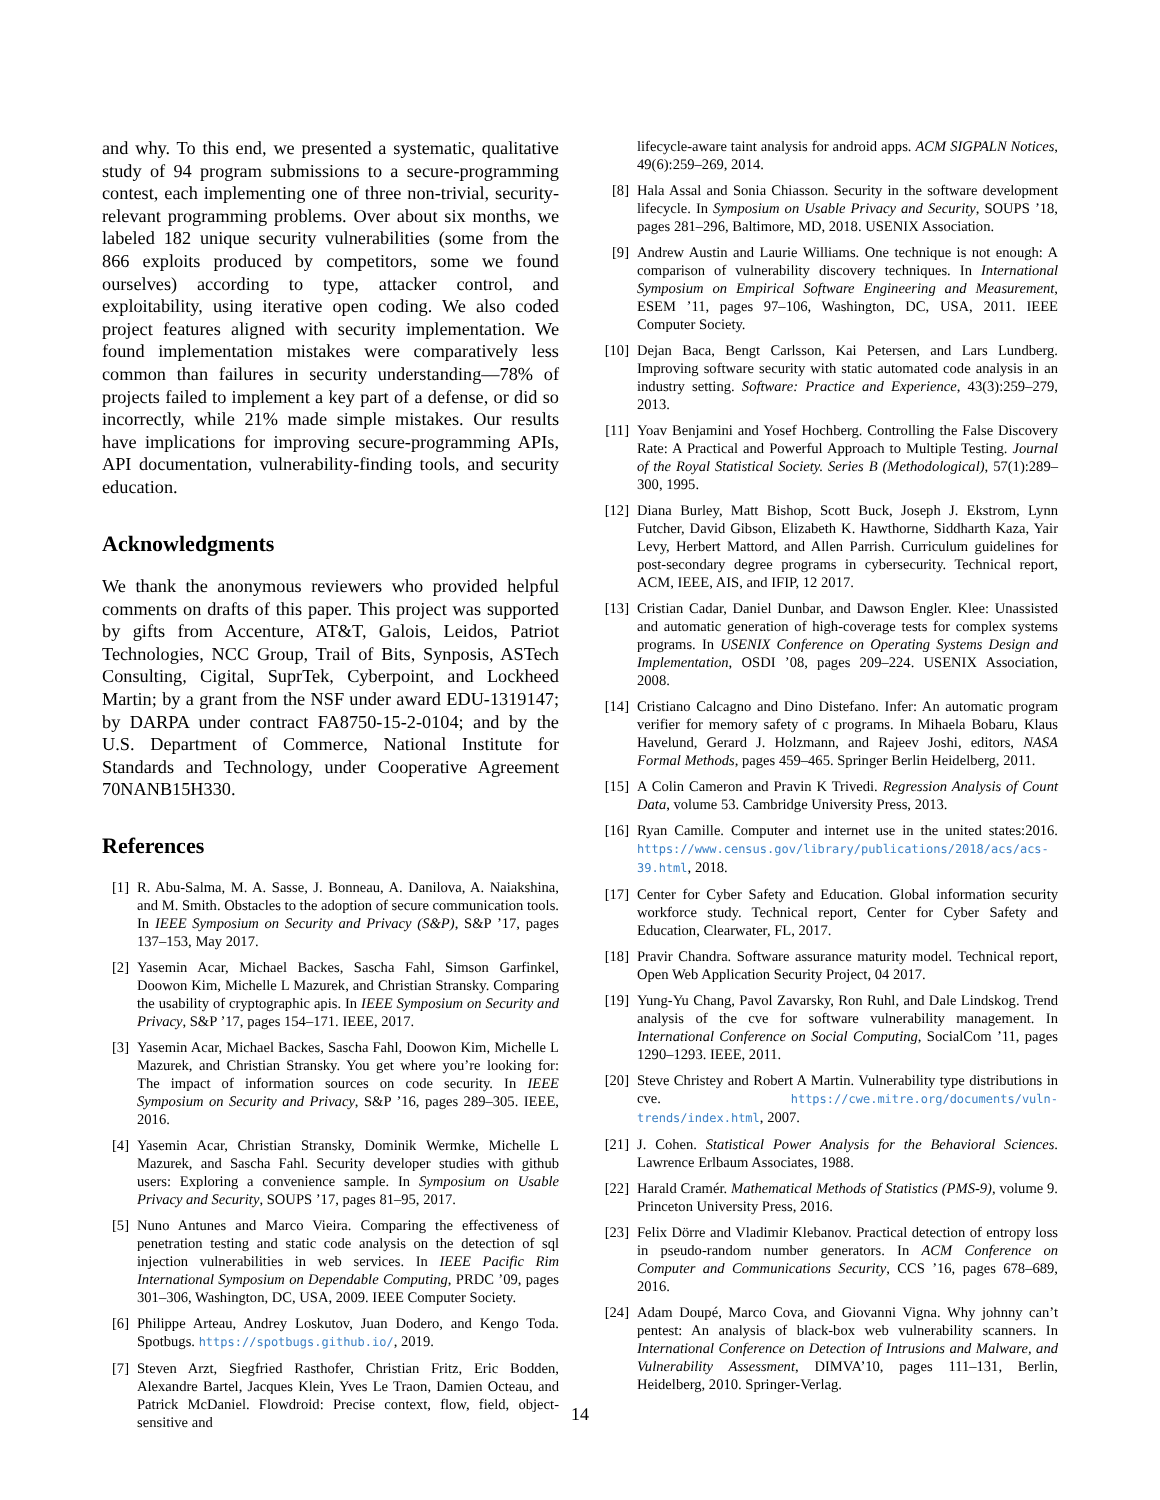and why. To this end, we presented a systematic, qualitative study of 94 program submissions to a secure-programming contest, each implementing one of three non-trivial, security-relevant programming problems. Over about six months, we labeled 182 unique security vulnerabilities (some from the 866 exploits produced by competitors, some we found ourselves) according to type, attacker control, and exploitability, using iterative open coding. We also coded project features aligned with security implementation. We found implementation mistakes were comparatively less common than failures in security understanding—78% of projects failed to implement a key part of a defense, or did so incorrectly, while 21% made simple mistakes. Our results have implications for improving secure-programming APIs, API documentation, vulnerability-finding tools, and security education.
Acknowledgments
We thank the anonymous reviewers who provided helpful comments on drafts of this paper. This project was supported by gifts from Accenture, AT&T, Galois, Leidos, Patriot Technologies, NCC Group, Trail of Bits, Synposis, ASTech Consulting, Cigital, SuprTek, Cyberpoint, and Lockheed Martin; by a grant from the NSF under award EDU-1319147; by DARPA under contract FA8750-15-2-0104; and by the U.S. Department of Commerce, National Institute for Standards and Technology, under Cooperative Agreement 70NANB15H330.
References
[1] R. Abu-Salma, M. A. Sasse, J. Bonneau, A. Danilova, A. Naiakshina, and M. Smith. Obstacles to the adoption of secure communication tools. In IEEE Symposium on Security and Privacy (S&P), S&P ’17, pages 137–153, May 2017.
[2] Yasemin Acar, Michael Backes, Sascha Fahl, Simson Garfinkel, Doowon Kim, Michelle L Mazurek, and Christian Stransky. Comparing the usability of cryptographic apis. In IEEE Symposium on Security and Privacy, S&P ’17, pages 154–171. IEEE, 2017.
[3] Yasemin Acar, Michael Backes, Sascha Fahl, Doowon Kim, Michelle L Mazurek, and Christian Stransky. You get where you’re looking for: The impact of information sources on code security. In IEEE Symposium on Security and Privacy, S&P ’16, pages 289–305. IEEE, 2016.
[4] Yasemin Acar, Christian Stransky, Dominik Wermke, Michelle L Mazurek, and Sascha Fahl. Security developer studies with github users: Exploring a convenience sample. In Symposium on Usable Privacy and Security, SOUPS ’17, pages 81–95, 2017.
[5] Nuno Antunes and Marco Vieira. Comparing the effectiveness of penetration testing and static code analysis on the detection of sql injection vulnerabilities in web services. In IEEE Pacific Rim International Symposium on Dependable Computing, PRDC ’09, pages 301–306, Washington, DC, USA, 2009. IEEE Computer Society.
[6] Philippe Arteau, Andrey Loskutov, Juan Dodero, and Kengo Toda. Spotbugs. https://spotbugs.github.io/, 2019.
[7] Steven Arzt, Siegfried Rasthofer, Christian Fritz, Eric Bodden, Alexandre Bartel, Jacques Klein, Yves Le Traon, Damien Octeau, and Patrick McDaniel. Flowdroid: Precise context, flow, field, object-sensitive and
lifecycle-aware taint analysis for android apps. ACM SIGPALN Notices, 49(6):259–269, 2014.
[8] Hala Assal and Sonia Chiasson. Security in the software development lifecycle. In Symposium on Usable Privacy and Security, SOUPS ’18, pages 281–296, Baltimore, MD, 2018. USENIX Association.
[9] Andrew Austin and Laurie Williams. One technique is not enough: A comparison of vulnerability discovery techniques. In International Symposium on Empirical Software Engineering and Measurement, ESEM ’11, pages 97–106, Washington, DC, USA, 2011. IEEE Computer Society.
[10] Dejan Baca, Bengt Carlsson, Kai Petersen, and Lars Lundberg. Improving software security with static automated code analysis in an industry setting. Software: Practice and Experience, 43(3):259–279, 2013.
[11] Yoav Benjamini and Yosef Hochberg. Controlling the False Discovery Rate: A Practical and Powerful Approach to Multiple Testing. Journal of the Royal Statistical Society. Series B (Methodological), 57(1):289–300, 1995.
[12] Diana Burley, Matt Bishop, Scott Buck, Joseph J. Ekstrom, Lynn Futcher, David Gibson, Elizabeth K. Hawthorne, Siddharth Kaza, Yair Levy, Herbert Mattord, and Allen Parrish. Curriculum guidelines for post-secondary degree programs in cybersecurity. Technical report, ACM, IEEE, AIS, and IFIP, 12 2017.
[13] Cristian Cadar, Daniel Dunbar, and Dawson Engler. Klee: Unassisted and automatic generation of high-coverage tests for complex systems programs. In USENIX Conference on Operating Systems Design and Implementation, OSDI ’08, pages 209–224. USENIX Association, 2008.
[14] Cristiano Calcagno and Dino Distefano. Infer: An automatic program verifier for memory safety of c programs. In Mihaela Bobaru, Klaus Havelund, Gerard J. Holzmann, and Rajeev Joshi, editors, NASA Formal Methods, pages 459–465. Springer Berlin Heidelberg, 2011.
[15] A Colin Cameron and Pravin K Trivedi. Regression Analysis of Count Data, volume 53. Cambridge University Press, 2013.
[16] Ryan Camille. Computer and internet use in the united states:2016. https://www.census.gov/library/publications/2018/acs/acs-39.html, 2018.
[17] Center for Cyber Safety and Education. Global information security workforce study. Technical report, Center for Cyber Safety and Education, Clearwater, FL, 2017.
[18] Pravir Chandra. Software assurance maturity model. Technical report, Open Web Application Security Project, 04 2017.
[19] Yung-Yu Chang, Pavol Zavarsky, Ron Ruhl, and Dale Lindskog. Trend analysis of the cve for software vulnerability management. In International Conference on Social Computing, SocialCom ’11, pages 1290–1293. IEEE, 2011.
[20] Steve Christey and Robert A Martin. Vulnerability type distributions in cve. https://cwe.mitre.org/documents/vuln-trends/index.html, 2007.
[21] J. Cohen. Statistical Power Analysis for the Behavioral Sciences. Lawrence Erlbaum Associates, 1988.
[22] Harald Cramér. Mathematical Methods of Statistics (PMS-9), volume 9. Princeton University Press, 2016.
[23] Felix Dörre and Vladimir Klebanov. Practical detection of entropy loss in pseudo-random number generators. In ACM Conference on Computer and Communications Security, CCS ’16, pages 678–689, 2016.
[24] Adam Doupé, Marco Cova, and Giovanni Vigna. Why johnny can’t pentest: An analysis of black-box web vulnerability scanners. In International Conference on Detection of Intrusions and Malware, and Vulnerability Assessment, DIMVA’10, pages 111–131, Berlin, Heidelberg, 2010. Springer-Verlag.
14